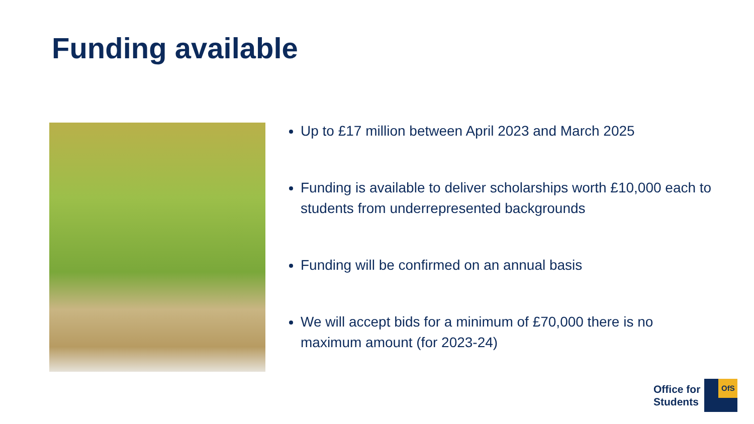Funding available
Up to £17 million between April 2023 and March 2025
Funding is available to deliver scholarships worth £10,000 each to students from underrepresented backgrounds
Funding will be confirmed on an annual basis
We will accept bids for a minimum of £70,000 there is no maximum amount (for 2023-24)
Office for
Students
OfS